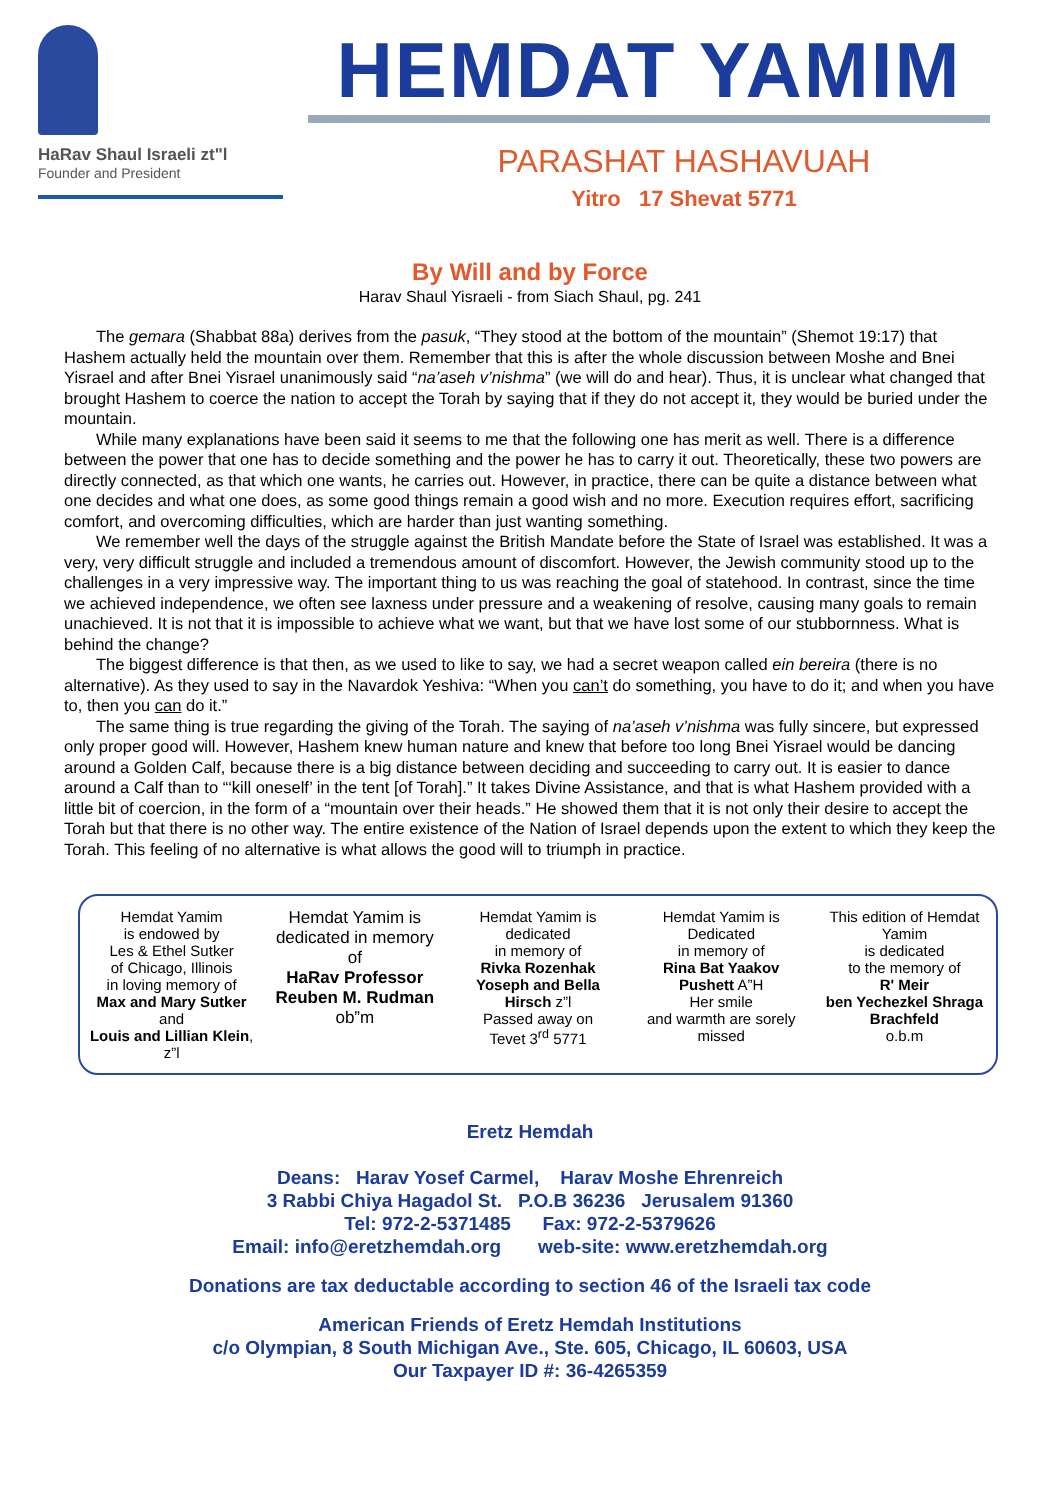HaRav Shaul Israeli zt"l
Founder and President
HEMDAT YAMIM
PARASHAT HASHAVUAH
Yitro 17 Shevat 5771
By Will and by Force
Harav Shaul Yisraeli - from Siach Shaul, pg. 241
The gemara (Shabbat 88a) derives from the pasuk, “They stood at the bottom of the mountain” (Shemot 19:17) that Hashem actually held the mountain over them. Remember that this is after the whole discussion between Moshe and Bnei Yisrael and after Bnei Yisrael unanimously said “na’aseh v’nishma” (we will do and hear). Thus, it is unclear what changed that brought Hashem to coerce the nation to accept the Torah by saying that if they do not accept it, they would be buried under the mountain.
While many explanations have been said it seems to me that the following one has merit as well. There is a difference between the power that one has to decide something and the power he has to carry it out. Theoretically, these two powers are directly connected, as that which one wants, he carries out. However, in practice, there can be quite a distance between what one decides and what one does, as some good things remain a good wish and no more. Execution requires effort, sacrificing comfort, and overcoming difficulties, which are harder than just wanting something.
We remember well the days of the struggle against the British Mandate before the State of Israel was established. It was a very, very difficult struggle and included a tremendous amount of discomfort. However, the Jewish community stood up to the challenges in a very impressive way. The important thing to us was reaching the goal of statehood. In contrast, since the time we achieved independence, we often see laxness under pressure and a weakening of resolve, causing many goals to remain unachieved. It is not that it is impossible to achieve what we want, but that we have lost some of our stubbornness. What is behind the change?
The biggest difference is that then, as we used to like to say, we had a secret weapon called ein bereira (there is no alternative). As they used to say in the Navardok Yeshiva: “When you can’t do something, you have to do it; and when you have to, then you can do it.”
The same thing is true regarding the giving of the Torah. The saying of na’aseh v’nishma was fully sincere, but expressed only proper good will. However, Hashem knew human nature and knew that before too long Bnei Yisrael would be dancing around a Golden Calf, because there is a big distance between deciding and succeeding to carry out. It is easier to dance around a Calf than to “‘kill oneself’ in the tent [of Torah].” It takes Divine Assistance, and that is what Hashem provided with a little bit of coercion, in the form of a “mountain over their heads.” He showed them that it is not only their desire to accept the Torah but that there is no other way. The entire existence of the Nation of Israel depends upon the extent to which they keep the Torah. This feeling of no alternative is what allows the good will to triumph in practice.
Hemdat Yamim
is endowed by
Les & Ethel Sutker
of Chicago, Illinois
in loving memory of
Max and Mary Sutker and
Louis and Lillian Klein, z”l
Hemdat Yamim is dedicated in memory of
HaRav Professor Reuben M. Rudman
ob”m
Hemdat Yamim is dedicated
in memory of
Rivka Rozenhak Yoseph and Bella Hirsch z”l
Passed away on
Tevet 3<sup>rd</sup> 5771
Hemdat Yamim is Dedicated
in memory of
Rina Bat Yaakov Pushett A”H
Her smile
and warmth are sorely missed
This edition of Hemdat Yamim
is dedicated
to the memory of
R' Meir
ben Yechezkel Shraga Brachfeld
o.b.m
Eretz Hemdah
Deans: Harav Yosef Carmel, Harav Moshe Ehrenreich
3 Rabbi Chiya Hagadol St. P.O.B 36236 Jerusalem 91360
Tel: 972-2-5371485 Fax: 972-2-5379626
Email: info@eretzhemdah.org web-site: www.eretzhemdah.org
Donations are tax deductable according to section 46 of the Israeli tax code
American Friends of Eretz Hemdah Institutions
c/o Olympian, 8 South Michigan Ave., Ste. 605, Chicago, IL 60603, USA
Our Taxpayer ID #: 36-4265359